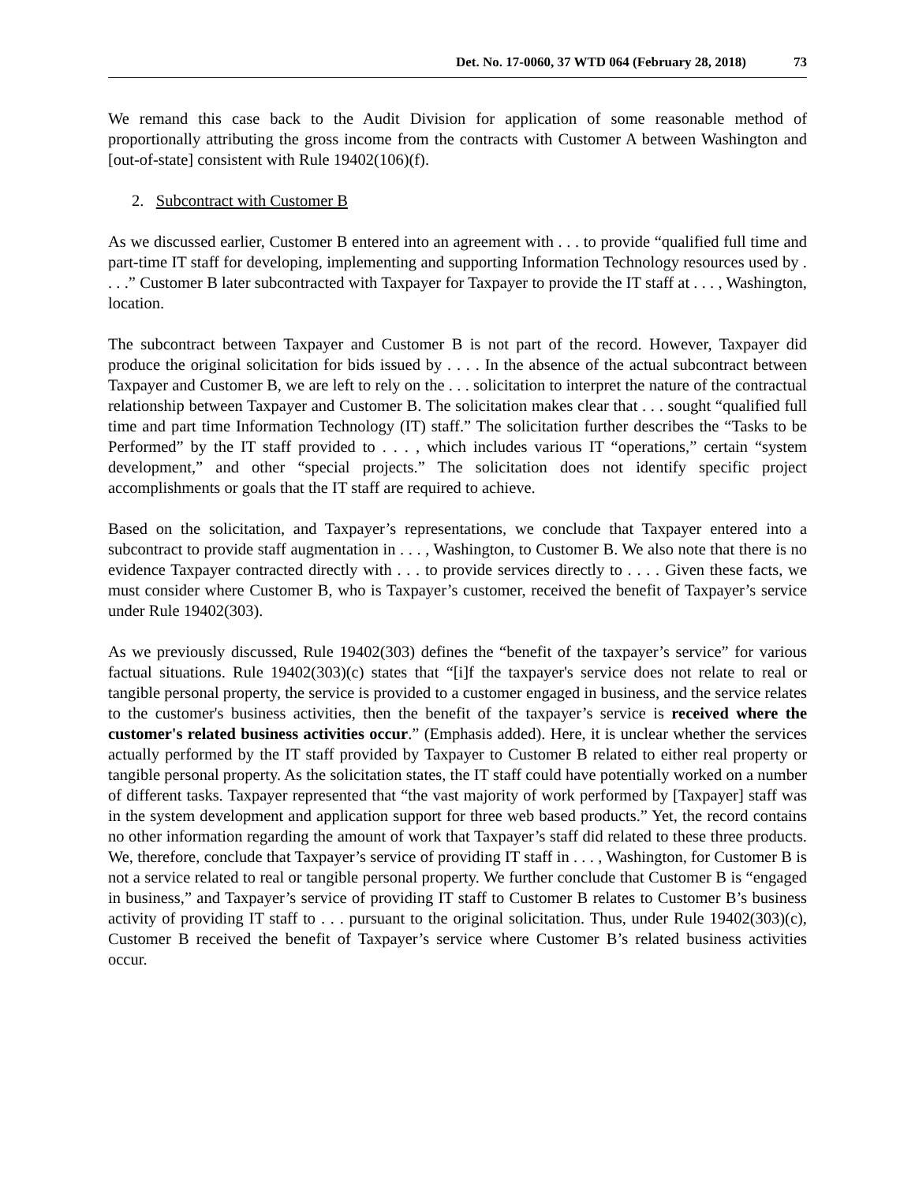Det. No. 17-0060, 37 WTD 064 (February 28, 2018) 73
We remand this case back to the Audit Division for application of some reasonable method of proportionally attributing the gross income from the contracts with Customer A between Washington and [out-of-state] consistent with Rule 19402(106)(f).
2. Subcontract with Customer B
As we discussed earlier, Customer B entered into an agreement with . . . to provide “qualified full time and part-time IT staff for developing, implementing and supporting Information Technology resources used by . . . .” Customer B later subcontracted with Taxpayer for Taxpayer to provide the IT staff at . . . , Washington, location.
The subcontract between Taxpayer and Customer B is not part of the record. However, Taxpayer did produce the original solicitation for bids issued by . . . . In the absence of the actual subcontract between Taxpayer and Customer B, we are left to rely on the . . . solicitation to interpret the nature of the contractual relationship between Taxpayer and Customer B. The solicitation makes clear that . . . sought “qualified full time and part time Information Technology (IT) staff.” The solicitation further describes the “Tasks to be Performed” by the IT staff provided to . . . , which includes various IT “operations,” certain “system development,” and other “special projects.” The solicitation does not identify specific project accomplishments or goals that the IT staff are required to achieve.
Based on the solicitation, and Taxpayer’s representations, we conclude that Taxpayer entered into a subcontract to provide staff augmentation in . . . , Washington, to Customer B. We also note that there is no evidence Taxpayer contracted directly with . . . to provide services directly to . . . . Given these facts, we must consider where Customer B, who is Taxpayer’s customer, received the benefit of Taxpayer’s service under Rule 19402(303).
As we previously discussed, Rule 19402(303) defines the “benefit of the taxpayer’s service” for various factual situations. Rule 19402(303)(c) states that “[i]f the taxpayer's service does not relate to real or tangible personal property, the service is provided to a customer engaged in business, and the service relates to the customer's business activities, then the benefit of the taxpayer’s service is received where the customer's related business activities occur.” (Emphasis added). Here, it is unclear whether the services actually performed by the IT staff provided by Taxpayer to Customer B related to either real property or tangible personal property. As the solicitation states, the IT staff could have potentially worked on a number of different tasks. Taxpayer represented that “the vast majority of work performed by [Taxpayer] staff was in the system development and application support for three web based products.” Yet, the record contains no other information regarding the amount of work that Taxpayer’s staff did related to these three products. We, therefore, conclude that Taxpayer’s service of providing IT staff in . . . , Washington, for Customer B is not a service related to real or tangible personal property. We further conclude that Customer B is “engaged in business,” and Taxpayer’s service of providing IT staff to Customer B relates to Customer B’s business activity of providing IT staff to . . . pursuant to the original solicitation. Thus, under Rule 19402(303)(c), Customer B received the benefit of Taxpayer’s service where Customer B’s related business activities occur.